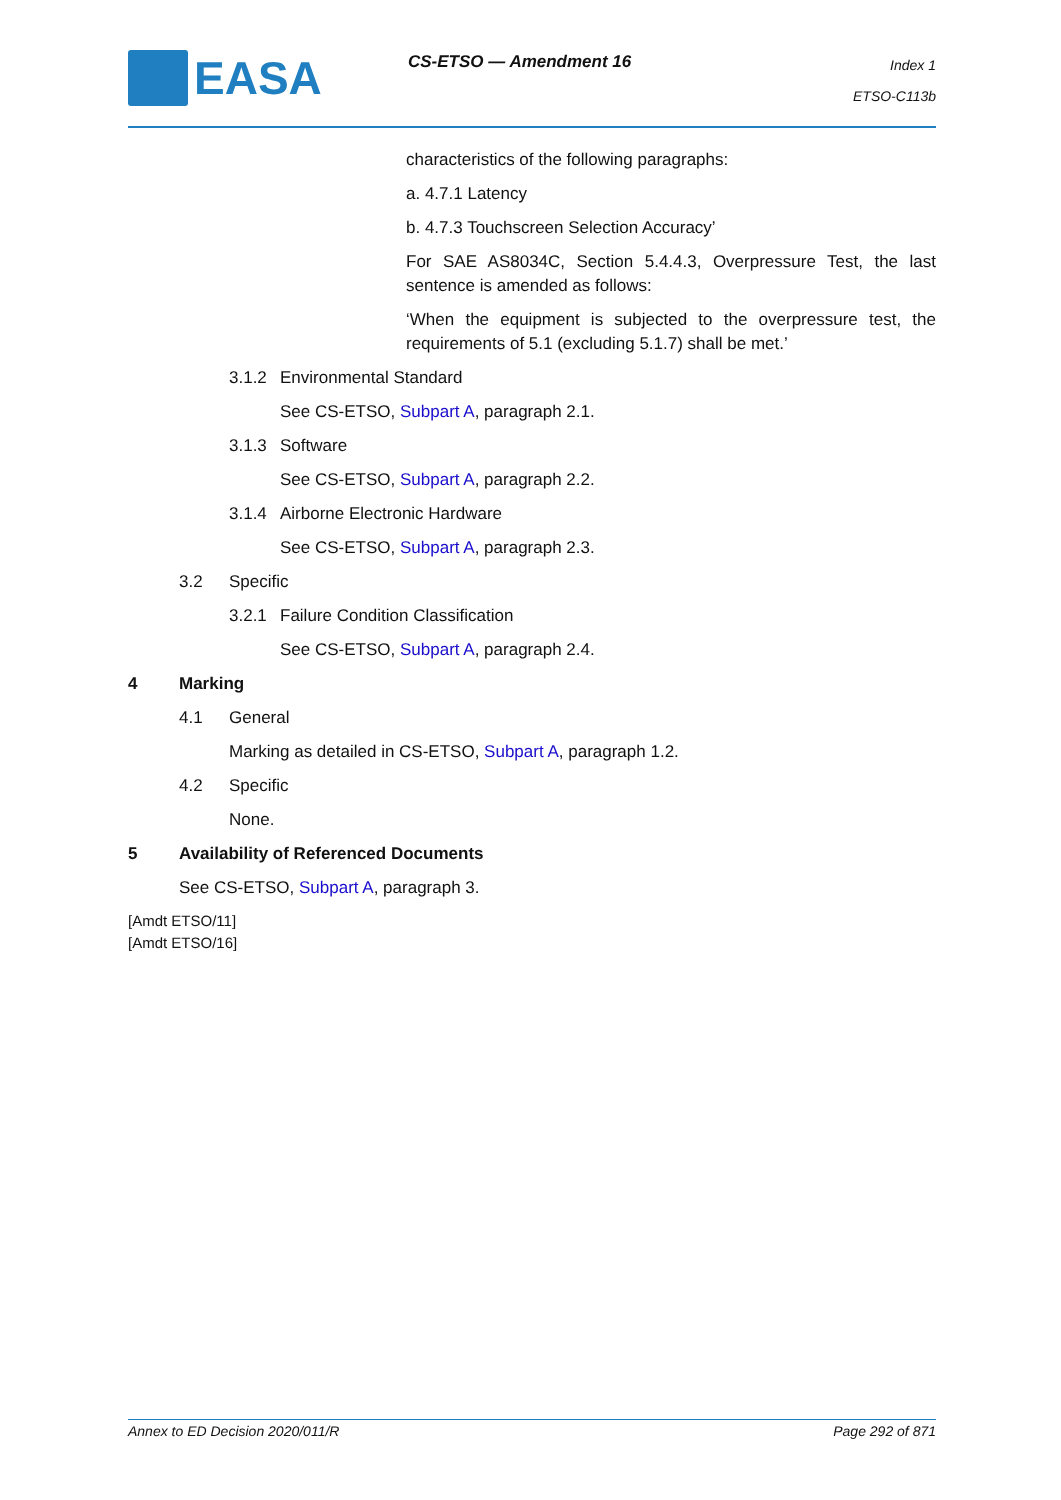EASA CS-ETSO — Amendment 16
Index 1
ETSO-C113b
characteristics of the following paragraphs:
a. 4.7.1 Latency
b. 4.7.3 Touchscreen Selection Accuracy’
For SAE AS8034C, Section 5.4.4.3, Overpressure Test, the last sentence is amended as follows:
‘When the equipment is subjected to the overpressure test, the requirements of 5.1 (excluding 5.1.7) shall be met.’
3.1.2 Environmental Standard
See CS-ETSO, Subpart A, paragraph 2.1.
3.1.3 Software
See CS-ETSO, Subpart A, paragraph 2.2.
3.1.4 Airborne Electronic Hardware
See CS-ETSO, Subpart A, paragraph 2.3.
3.2 Specific
3.2.1 Failure Condition Classification
See CS-ETSO, Subpart A, paragraph 2.4.
4 Marking
4.1 General
Marking as detailed in CS-ETSO, Subpart A, paragraph 1.2.
4.2 Specific
None.
5 Availability of Referenced Documents
See CS-ETSO, Subpart A, paragraph 3.
[Amdt ETSO/11]
[Amdt ETSO/16]
Annex to ED Decision 2020/011/R Page 292 of 871